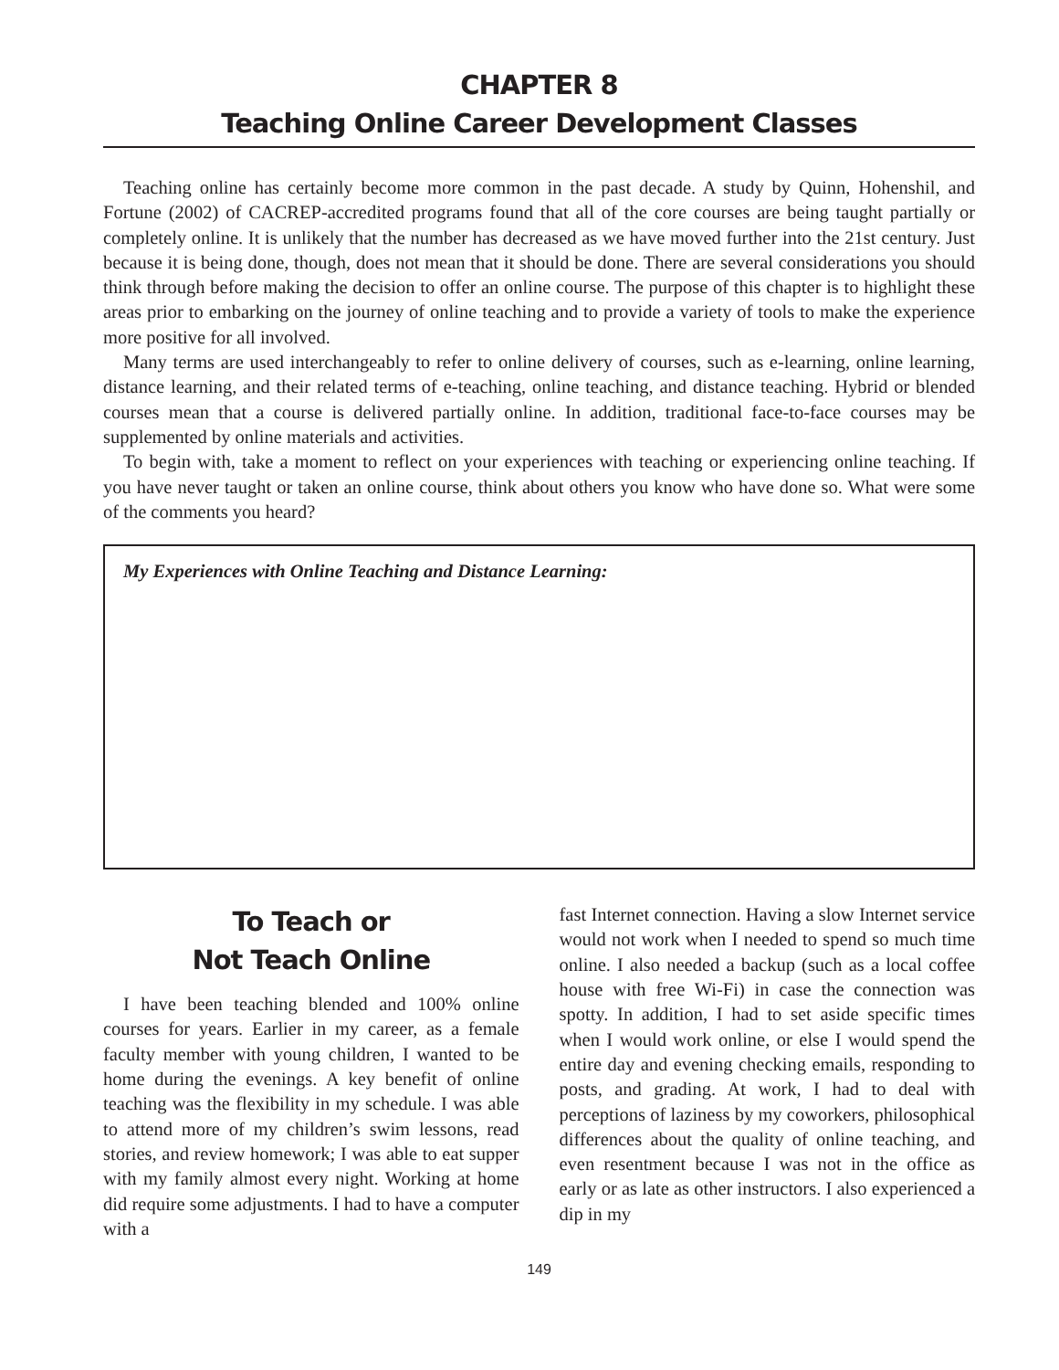CHAPTER 8
Teaching Online Career Development Classes
Teaching online has certainly become more common in the past decade. A study by Quinn, Hohenshil, and Fortune (2002) of CACREP-accredited programs found that all of the core courses are being taught partially or completely online. It is unlikely that the number has decreased as we have moved further into the 21st century. Just because it is being done, though, does not mean that it should be done. There are several considerations you should think through before making the decision to offer an online course. The purpose of this chapter is to highlight these areas prior to embarking on the journey of online teaching and to provide a variety of tools to make the experience more positive for all involved.
Many terms are used interchangeably to refer to online delivery of courses, such as e-learning, online learning, distance learning, and their related terms of e-teaching, online teaching, and distance teaching. Hybrid or blended courses mean that a course is delivered partially online. In addition, traditional face-to-face courses may be supplemented by online materials and activities.
To begin with, take a moment to reflect on your experiences with teaching or experiencing online teaching. If you have never taught or taken an online course, think about others you know who have done so. What were some of the comments you heard?
My Experiences with Online Teaching and Distance Learning:
To Teach or
Not Teach Online
I have been teaching blended and 100% online courses for years. Earlier in my career, as a female faculty member with young children, I wanted to be home during the evenings. A key benefit of online teaching was the flexibility in my schedule. I was able to attend more of my children’s swim lessons, read stories, and review homework; I was able to eat supper with my family almost every night. Working at home did require some adjustments. I had to have a computer with a
fast Internet connection. Having a slow Internet service would not work when I needed to spend so much time online. I also needed a backup (such as a local coffee house with free Wi-Fi) in case the connection was spotty. In addition, I had to set aside specific times when I would work online, or else I would spend the entire day and evening checking emails, responding to posts, and grading. At work, I had to deal with perceptions of laziness by my coworkers, philosophical differences about the quality of online teaching, and even resentment because I was not in the office as early or as late as other instructors. I also experienced a dip in my
149